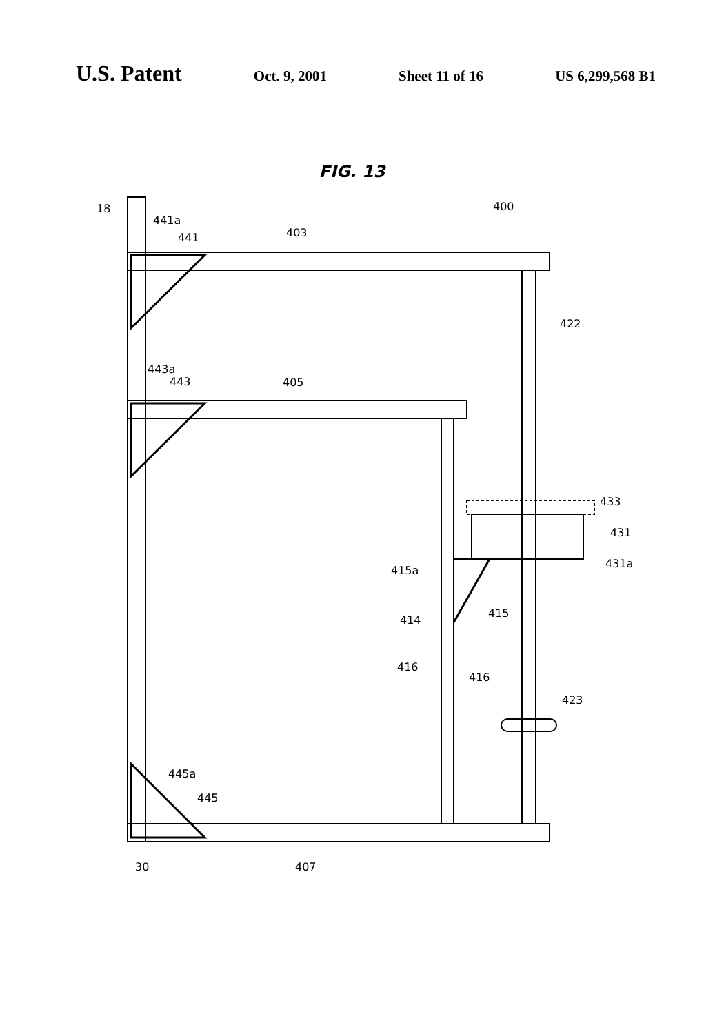U.S. Patent
Oct. 9, 2001 Sheet 11 of 16 US 6,299,568 B1
FIG. 13
18
441a
441
403
400
422
443a
443
405
433
431
431a
415a
415
414
416
416
423
445a
445
30
407